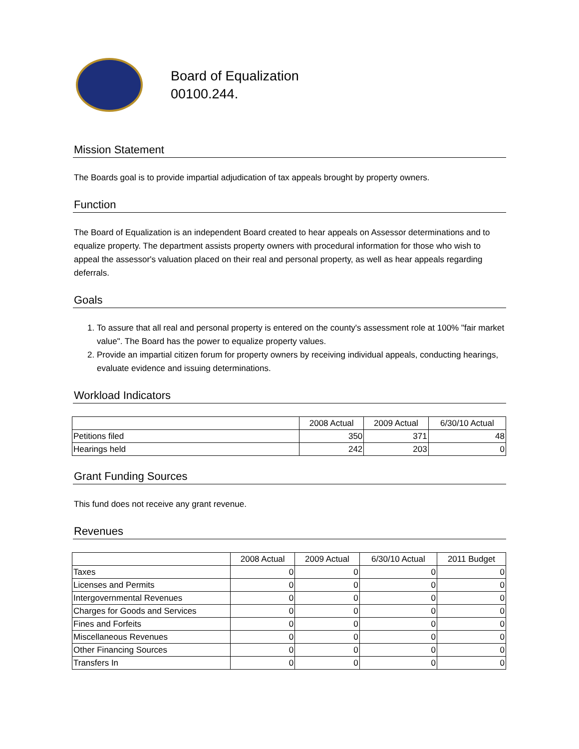Board of Equalization
00100.244.
Mission Statement
The Boards goal is to provide impartial adjudication of tax appeals brought by property owners.
Function
The Board of Equalization is an independent Board created to hear appeals on Assessor determinations and to equalize property. The department assists property owners with procedural information for those who wish to appeal the assessor's valuation placed on their real and personal property, as well as hear appeals regarding deferrals.
Goals
1. To assure that all real and personal property is entered on the county's assessment role at 100% "fair market value". The Board has the power to equalize property values.
2. Provide an impartial citizen forum for property owners by receiving individual appeals, conducting hearings, evaluate evidence and issuing determinations.
Workload Indicators
| | 2008 Actual | 2009 Actual | 6/30/10 Actual |
| --- | --- | --- | --- |
| Petitions filed | 350 | 371 | 48 |
| Hearings held | 242 | 203 | 0 |
Grant Funding Sources
This fund does not receive any grant revenue.
Revenues
| | 2008 Actual | 2009 Actual | 6/30/10 Actual | 2011 Budget |
| --- | --- | --- | --- | --- |
| Taxes | 0 | 0 | 0 | 0 |
| Licenses and Permits | 0 | 0 | 0 | 0 |
| Intergovernmental Revenues | 0 | 0 | 0 | 0 |
| Charges for Goods and Services | 0 | 0 | 0 | 0 |
| Fines and Forfeits | 0 | 0 | 0 | 0 |
| Miscellaneous Revenues | 0 | 0 | 0 | 0 |
| Other Financing Sources | 0 | 0 | 0 | 0 |
| Transfers In | 0 | 0 | 0 | 0 |